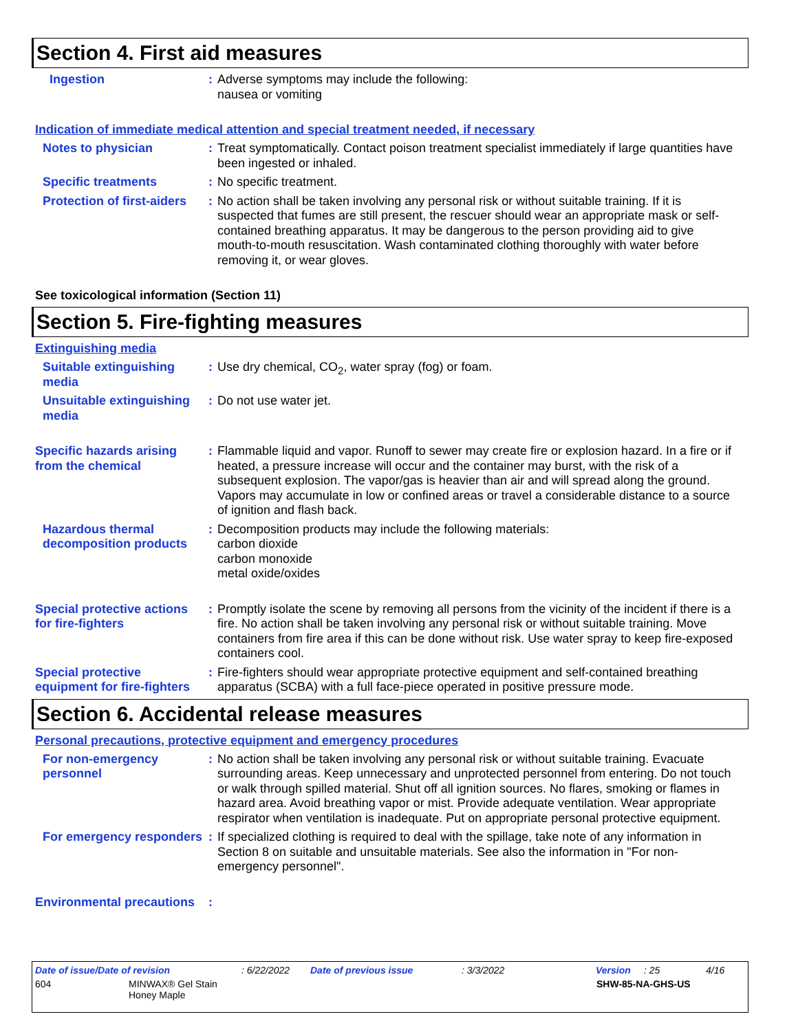Section 4. First aid measures
Ingestion : Adverse symptoms may include the following:
nausea or vomiting
Indication of immediate medical attention and special treatment needed, if necessary
Notes to physician : Treat symptomatically. Contact poison treatment specialist immediately if large quantities have been ingested or inhaled.
Specific treatments : No specific treatment.
Protection of first-aiders
: No action shall be taken involving any personal risk or without suitable training. If it is suspected that fumes are still present, the rescuer should wear an appropriate mask or self-contained breathing apparatus. It may be dangerous to the person providing aid to give mouth-to-mouth resuscitation. Wash contaminated clothing thoroughly with water before removing it, or wear gloves.
See toxicological information (Section 11)
Section 5. Fire-fighting measures
Extinguishing media
Suitable extinguishing media
: Use dry chemical, CO<sub>2</sub>, water spray (fog) or foam.
Unsuitable extinguishing media
: Do not use water jet.
Specific hazards arising from the chemical
: Flammable liquid and vapor. Runoff to sewer may create fire or explosion hazard. In a fire or if heated, a pressure increase will occur and the container may burst, with the risk of a subsequent explosion. The vapor/gas is heavier than air and will spread along the ground. Vapors may accumulate in low or confined areas or travel a considerable distance to a source of ignition and flash back.
Hazardous thermal decomposition products
: Decomposition products may include the following materials:
carbon dioxide
carbon monoxide
metal oxide/oxides
Special protective actions for fire-fighters
: Promptly isolate the scene by removing all persons from the vicinity of the incident if there is a fire. No action shall be taken involving any personal risk or without suitable training. Move containers from fire area if this can be done without risk. Use water spray to keep fire-exposed containers cool.
Special protective equipment for fire-fighters
: Fire-fighters should wear appropriate protective equipment and self-contained breathing apparatus (SCBA) with a full face-piece operated in positive pressure mode.
Section 6. Accidental release measures
Personal precautions, protective equipment and emergency procedures
For non-emergency personnel
: No action shall be taken involving any personal risk or without suitable training. Evacuate surrounding areas. Keep unnecessary and unprotected personnel from entering. Do not touch or walk through spilled material. Shut off all ignition sources. No flares, smoking or flames in hazard area. Avoid breathing vapor or mist. Provide adequate ventilation. Wear appropriate respirator when ventilation is inadequate. Put on appropriate personal protective equipment.
For emergency responders
: If specialized clothing is required to deal with the spillage, take note of any information in Section 8 on suitable and unsuitable materials. See also the information in "For non-emergency personnel".
Environmental precautions
:
Date of issue/Date of revision: 6/22/2022 Date of previous issue: 3/3/2022 Version: 25 4/16
604 MINWAX® Gel Stain
Honey Maple SHW-85-NA-GHS-US